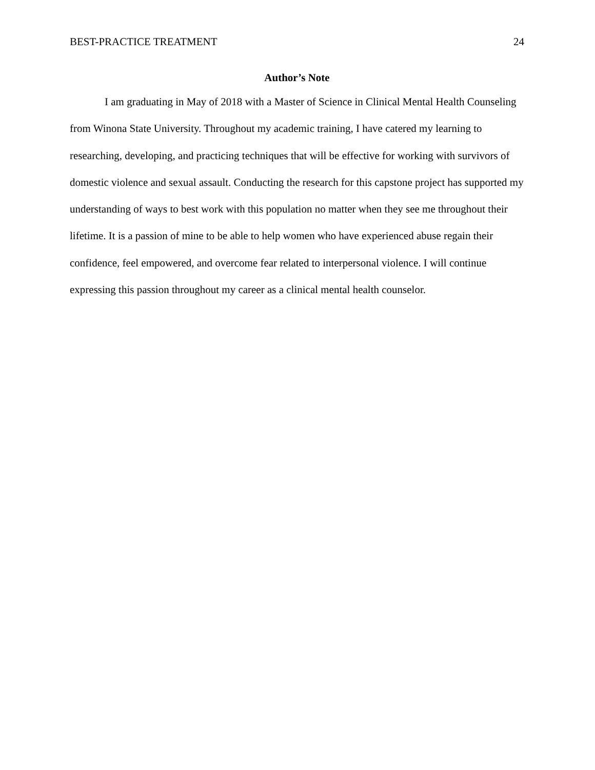BEST-PRACTICE TREATMENT 24
Author’s Note
I am graduating in May of 2018 with a Master of Science in Clinical Mental Health Counseling from Winona State University. Throughout my academic training, I have catered my learning to researching, developing, and practicing techniques that will be effective for working with survivors of domestic violence and sexual assault. Conducting the research for this capstone project has supported my understanding of ways to best work with this population no matter when they see me throughout their lifetime. It is a passion of mine to be able to help women who have experienced abuse regain their confidence, feel empowered, and overcome fear related to interpersonal violence. I will continue expressing this passion throughout my career as a clinical mental health counselor.